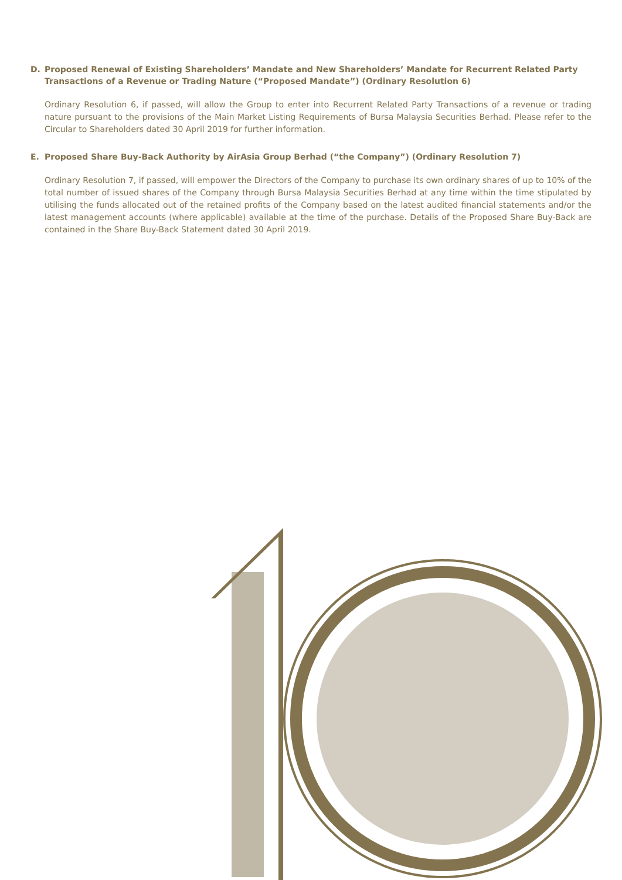D. Proposed Renewal of Existing Shareholders’ Mandate and New Shareholders’ Mandate for Recurrent Related Party Transactions of a Revenue or Trading Nature (“Proposed Mandate”) (Ordinary Resolution 6)
Ordinary Resolution 6, if passed, will allow the Group to enter into Recurrent Related Party Transactions of a revenue or trading nature pursuant to the provisions of the Main Market Listing Requirements of Bursa Malaysia Securities Berhad. Please refer to the Circular to Shareholders dated 30 April 2019 for further information.
E. Proposed Share Buy-Back Authority by AirAsia Group Berhad (“the Company”) (Ordinary Resolution 7)
Ordinary Resolution 7, if passed, will empower the Directors of the Company to purchase its own ordinary shares of up to 10% of the total number of issued shares of the Company through Bursa Malaysia Securities Berhad at any time within the time stipulated by utilising the funds allocated out of the retained profits of the Company based on the latest audited financial statements and/or the latest management accounts (where applicable) available at the time of the purchase. Details of the Proposed Share Buy-Back are contained in the Share Buy-Back Statement dated 30 April 2019.